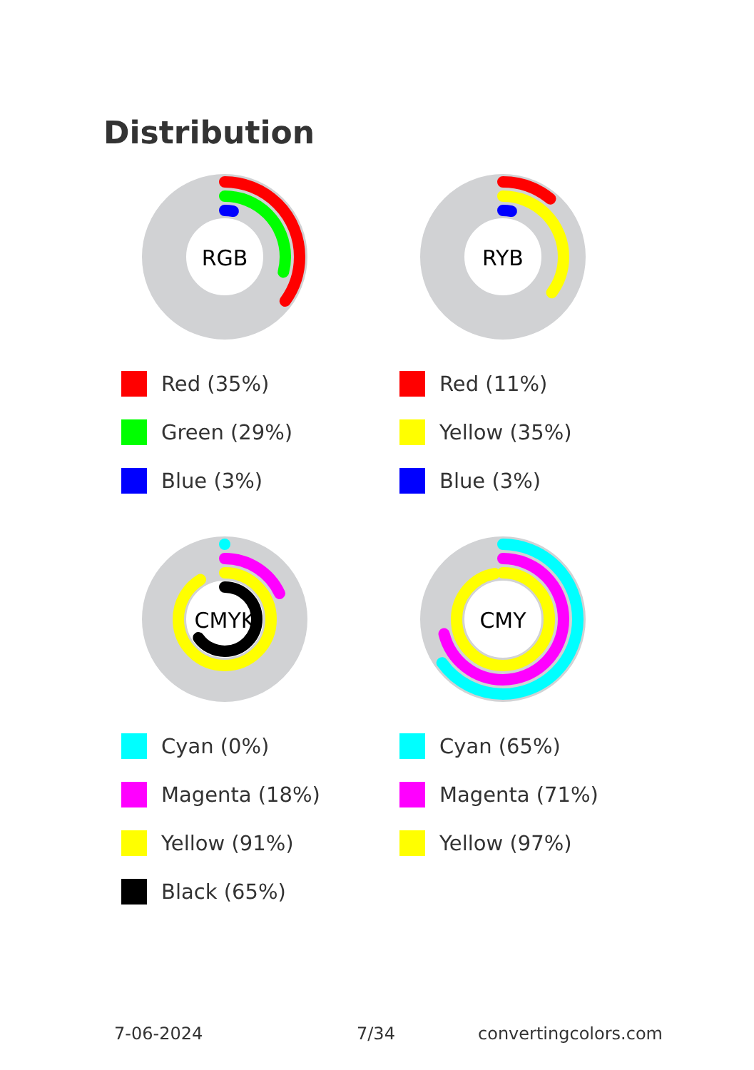Distribution
RGB
Red (35%)
Green (29%)
Blue (3%)
RYB
Red (11%)
Yellow (35%)
Blue (3%)
CMYK
Cyan (0%)
Magenta (18%)
Yellow (91%)
Black (65%)
CMY
Cyan (65%)
Magenta (71%)
Yellow (97%)
7-06-2024 7/34 convertingcolors.com